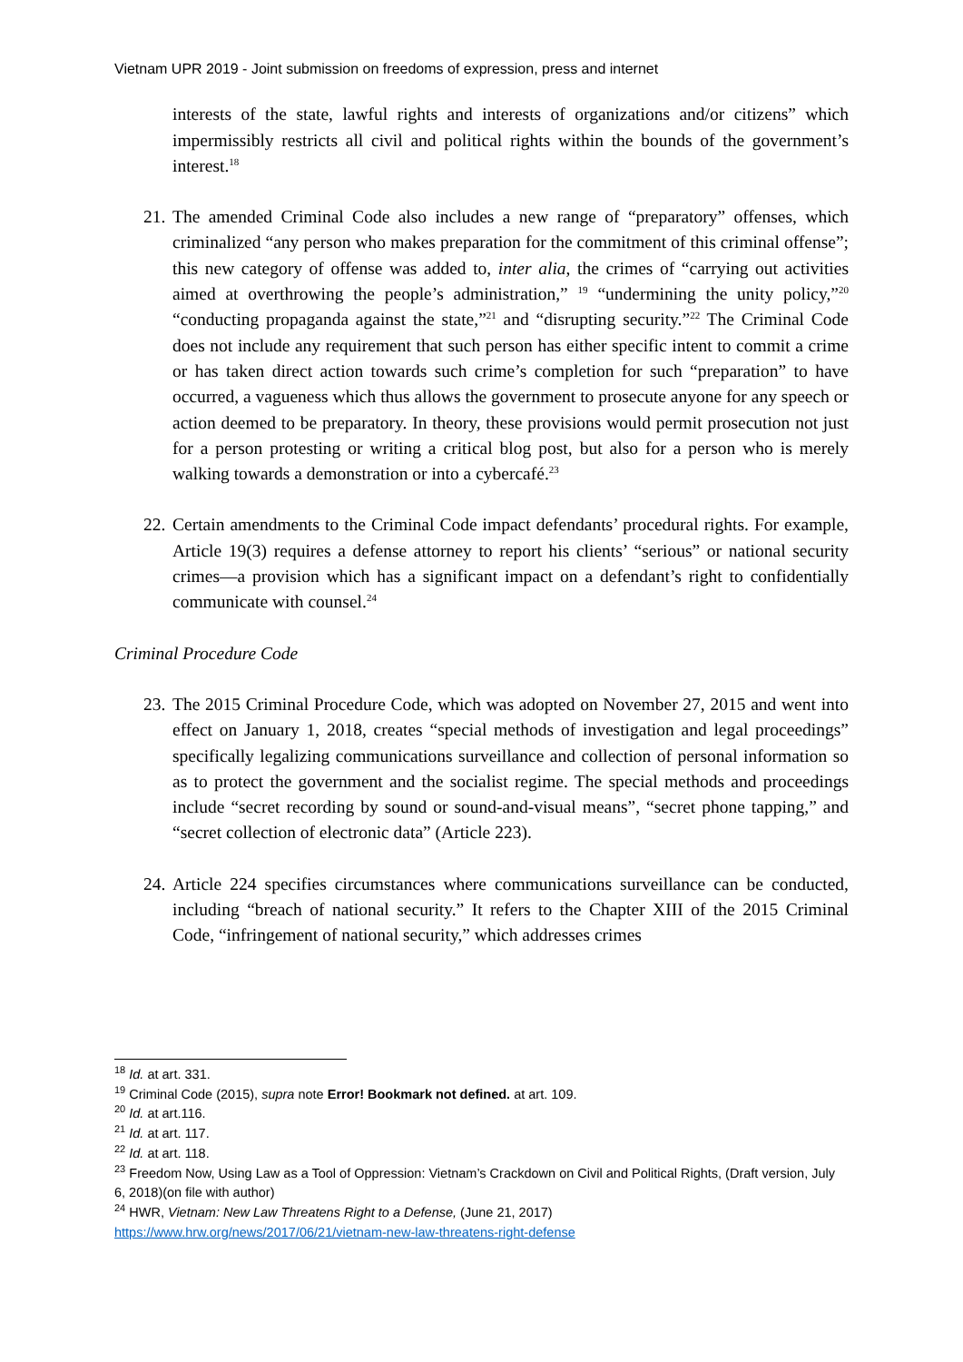Vietnam UPR 2019 - Joint submission on freedoms of expression, press and internet
interests of the state, lawful rights and interests of organizations and/or citizens” which impermissibly restricts all civil and political rights within the bounds of the government’s interest.<sup>18</sup>
21.
The amended Criminal Code also includes a new range of “preparatory” offenses, which criminalized “any person who makes preparation for the commitment of this criminal offense”; this new category of offense was added to, inter alia, the crimes of “carrying out activities aimed at overthrowing the people’s administration,” <sup>19</sup> “undermining the unity policy,”<sup>20</sup> “conducting propaganda against the state,”<sup>21</sup> and “disrupting security.”<sup>22</sup> The Criminal Code does not include any requirement that such person has either specific intent to commit a crime or has taken direct action towards such crime’s completion for such “preparation” to have occurred, a vagueness which thus allows the government to prosecute anyone for any speech or action deemed to be preparatory. In theory, these provisions would permit prosecution not just for a person protesting or writing a critical blog post, but also for a person who is merely walking towards a demonstration or into a cybercafé.<sup>23</sup>
22.
Certain amendments to the Criminal Code impact defendants’ procedural rights. For example, Article 19(3) requires a defense attorney to report his clients’ “serious” or national security crimes—a provision which has a significant impact on a defendant’s right to confidentially communicate with counsel.<sup>24</sup>
Criminal Procedure Code
23.
The 2015 Criminal Procedure Code, which was adopted on November 27, 2015 and went into effect on January 1, 2018, creates “special methods of investigation and legal proceedings” specifically legalizing communications surveillance and collection of personal information so as to protect the government and the socialist regime. The special methods and proceedings include “secret recording by sound or sound-and-visual means”, “secret phone tapping,” and “secret collection of electronic data” (Article 223).
24.
Article 224 specifies circumstances where communications surveillance can be conducted, including “breach of national security.” It refers to the Chapter XIII of the 2015 Criminal Code, “infringement of national security,” which addresses crimes
<sup>18</sup> Id. at art. 331.
<sup>19</sup> Criminal Code (2015), supra note Error! Bookmark not defined. at art. 109.
<sup>20</sup> Id. at art.116.
<sup>21</sup> Id. at art. 117.
<sup>22</sup> Id. at art. 118.
<sup>23</sup> Freedom Now, Using Law as a Tool of Oppression: Vietnam’s Crackdown on Civil and Political Rights, (Draft version, July 6, 2018)(on file with author)
<sup>24</sup> HWR, Vietnam: New Law Threatens Right to a Defense, (June 21, 2017)
https://www.hrw.org/news/2017/06/21/vietnam-new-law-threatens-right-defense